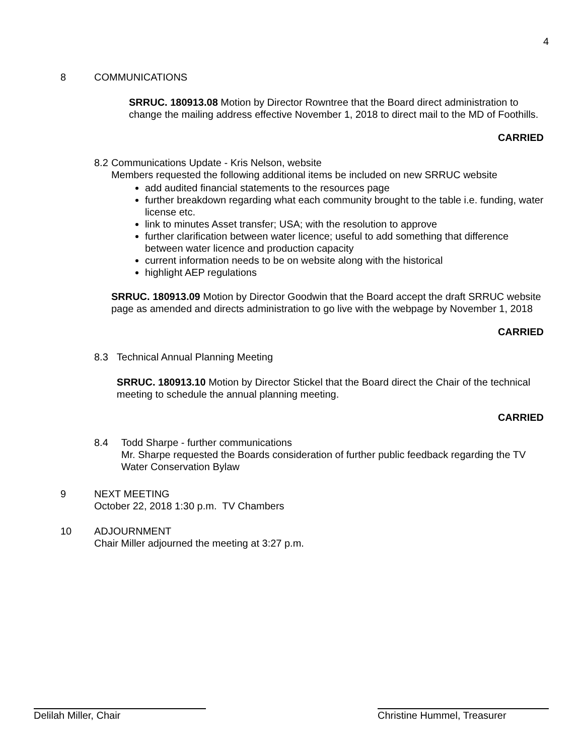4
8 COMMUNICATIONS
SRRUC. 180913.08 Motion by Director Rowntree that the Board direct administration to change the mailing address effective November 1, 2018 to direct mail to the MD of Foothills.
CARRIED
8.2 Communications Update - Kris Nelson, website
Members requested the following additional items be included on new SRRUC website
add audited financial statements to the resources page
further breakdown regarding what each community brought to the table i.e. funding, water license etc.
link to minutes Asset transfer; USA; with the resolution to approve
further clarification between water licence; useful to add something that difference between water licence and production capacity
current information needs to be on website along with the historical
highlight AEP regulations
SRRUC. 180913.09 Motion by Director Goodwin that the Board accept the draft SRRUC website page as amended and directs administration to go live with the webpage by November 1, 2018
CARRIED
8.3 Technical Annual Planning Meeting
SRRUC. 180913.10 Motion by Director Stickel that the Board direct the Chair of the technical meeting to schedule the annual planning meeting.
CARRIED
8.4 Todd Sharpe - further communications
Mr. Sharpe requested the Boards consideration of further public feedback regarding the TV Water Conservation Bylaw
9 NEXT MEETING
October 22, 2018 1:30 p.m. TV Chambers
10 ADJOURNMENT
Chair Miller adjourned the meeting at 3:27 p.m.
Delilah Miller, Chair Christine Hummel, Treasurer